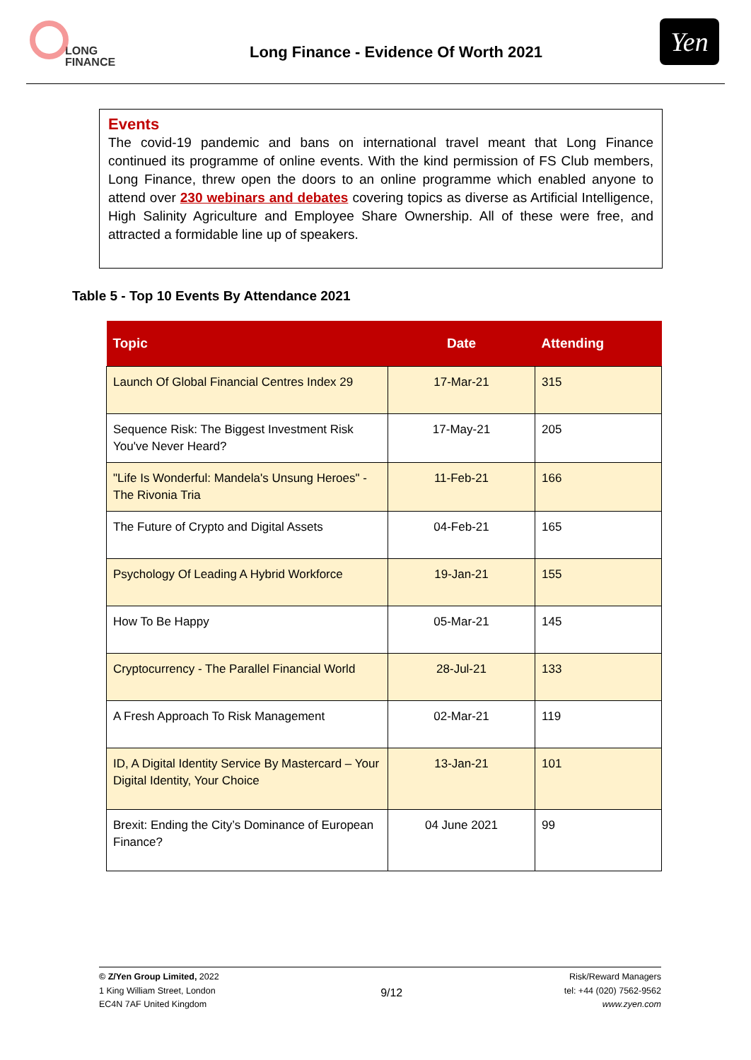LONG
FINANCE
Long Finance - Evidence Of Worth 2021
Yen
Events
The covid-19 pandemic and bans on international travel meant that Long Finance continued its programme of online events. With the kind permission of FS Club members, Long Finance, threw open the doors to an online programme which enabled anyone to attend over 230 webinars and debates covering topics as diverse as Artificial Intelligence, High Salinity Agriculture and Employee Share Ownership. All of these were free, and attracted a formidable line up of speakers.
Table 5 - Top 10 Events By Attendance 2021
| Topic | Date | Attending |
| --- | --- | --- |
| Launch Of Global Financial Centres Index 29 | 17-Mar-21 | 315 |
| Sequence Risk: The Biggest Investment Risk You've Never Heard? | 17-May-21 | 205 |
| "Life Is Wonderful: Mandela's Unsung Heroes" - The Rivonia Tria | 11-Feb-21 | 166 |
| The Future of Crypto and Digital Assets | 04-Feb-21 | 165 |
| Psychology Of Leading A Hybrid Workforce | 19-Jan-21 | 155 |
| How To Be Happy | 05-Mar-21 | 145 |
| Cryptocurrency - The Parallel Financial World | 28-Jul-21 | 133 |
| A Fresh Approach To Risk Management | 02-Mar-21 | 119 |
| ID, A Digital Identity Service By Mastercard – Your Digital Identity, Your Choice | 13-Jan-21 | 101 |
| Brexit: Ending the City’s Dominance of European Finance? | 04 June 2021 | 99 |
© Z/Yen Group Limited, 2022
1 King William Street, London
EC4N 7AF United Kingdom
9/12
Risk/Reward Managers
tel: +44 (020) 7562-9562
www.zyen.com